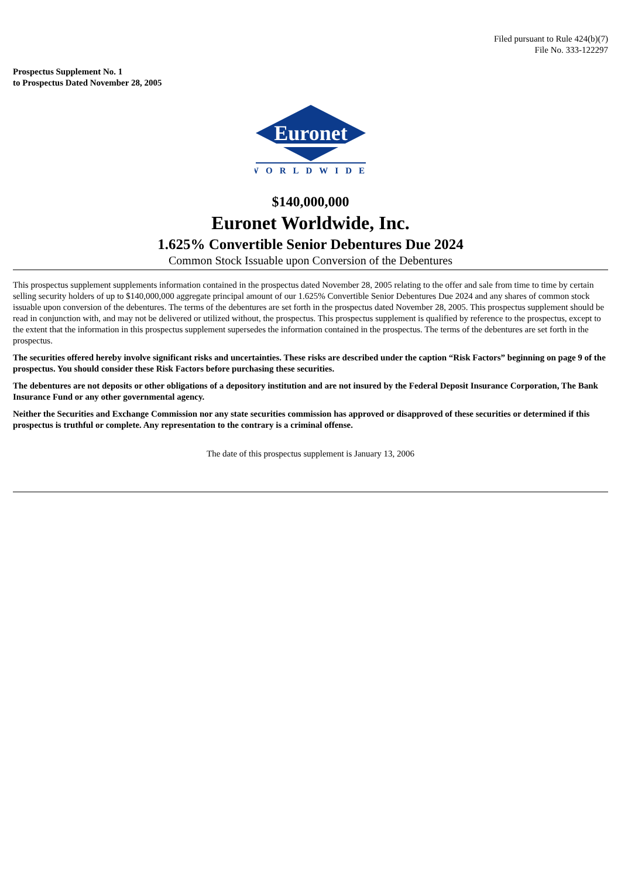Filed pursuant to Rule 424(b)(7)
File No. 333-122297
Prospectus Supplement No. 1
to Prospectus Dated November 28, 2005
Euronet
WORLDWIDE
$140,000,000
Euronet Worldwide, Inc.
1.625% Convertible Senior Debentures Due 2024
Common Stock Issuable upon Conversion of the Debentures
This prospectus supplement supplements information contained in the prospectus dated November 28, 2005 relating to the offer and sale from time to time by certain selling security holders of up to $140,000,000 aggregate principal amount of our 1.625% Convertible Senior Debentures Due 2024 and any shares of common stock issuable upon conversion of the debentures. The terms of the debentures are set forth in the prospectus dated November 28, 2005. This prospectus supplement should be read in conjunction with, and may not be delivered or utilized without, the prospectus. This prospectus supplement is qualified by reference to the prospectus, except to the extent that the information in this prospectus supplement supersedes the information contained in the prospectus. The terms of the debentures are set forth in the prospectus.
The securities offered hereby involve significant risks and uncertainties. These risks are described under the caption “Risk Factors” beginning on page 9 of the prospectus. You should consider these Risk Factors before purchasing these securities.
The debentures are not deposits or other obligations of a depository institution and are not insured by the Federal Deposit Insurance Corporation, The Bank Insurance Fund or any other governmental agency.
Neither the Securities and Exchange Commission nor any state securities commission has approved or disapproved of these securities or determined if this prospectus is truthful or complete. Any representation to the contrary is a criminal offense.
The date of this prospectus supplement is January 13, 2006